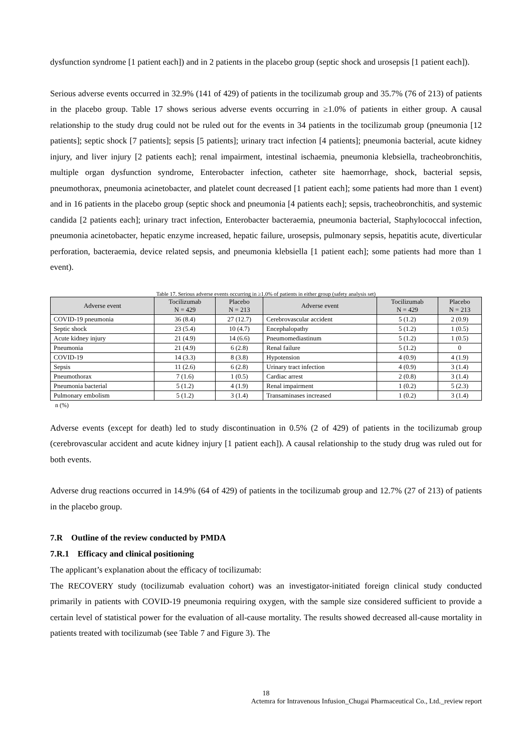dysfunction syndrome [1 patient each]) and in 2 patients in the placebo group (septic shock and urosepsis [1 patient each]).
Serious adverse events occurred in 32.9% (141 of 429) of patients in the tocilizumab group and 35.7% (76 of 213) of patients in the placebo group. Table 17 shows serious adverse events occurring in ≥1.0% of patients in either group. A causal relationship to the study drug could not be ruled out for the events in 34 patients in the tocilizumab group (pneumonia [12 patients]; septic shock [7 patients]; sepsis [5 patients]; urinary tract infection [4 patients]; pneumonia bacterial, acute kidney injury, and liver injury [2 patients each]; renal impairment, intestinal ischaemia, pneumonia klebsiella, tracheobronchitis, multiple organ dysfunction syndrome, Enterobacter infection, catheter site haemorrhage, shock, bacterial sepsis, pneumothorax, pneumonia acinetobacter, and platelet count decreased [1 patient each]; some patients had more than 1 event) and in 16 patients in the placebo group (septic shock and pneumonia [4 patients each]; sepsis, tracheobronchitis, and systemic candida [2 patients each]; urinary tract infection, Enterobacter bacteraemia, pneumonia bacterial, Staphylococcal infection, pneumonia acinetobacter, hepatic enzyme increased, hepatic failure, urosepsis, pulmonary sepsis, hepatitis acute, diverticular perforation, bacteraemia, device related sepsis, and pneumonia klebsiella [1 patient each]; some patients had more than 1 event).
Table 17. Serious adverse events occurring in ≥1.0% of patients in either group (safety analysis set)
| Adverse event | Tocilizumab N = 429 | Placebo N = 213 | Adverse event | Tocilizumab N = 429 | Placebo N = 213 |
| --- | --- | --- | --- | --- | --- |
| COVID-19 pneumonia | 36 (8.4) | 27 (12.7) | Cerebrovascular accident | 5 (1.2) | 2 (0.9) |
| Septic shock | 23 (5.4) | 10 (4.7) | Encephalopathy | 5 (1.2) | 1 (0.5) |
| Acute kidney injury | 21 (4.9) | 14 (6.6) | Pneumomediastinum | 5 (1.2) | 1 (0.5) |
| Pneumonia | 21 (4.9) | 6 (2.8) | Renal failure | 5 (1.2) | 0 |
| COVID-19 | 14 (3.3) | 8 (3.8) | Hypotension | 4 (0.9) | 4 (1.9) |
| Sepsis | 11 (2.6) | 6 (2.8) | Urinary tract infection | 4 (0.9) | 3 (1.4) |
| Pneumothorax | 7 (1.6) | 1 (0.5) | Cardiac arrest | 2 (0.8) | 3 (1.4) |
| Pneumonia bacterial | 5 (1.2) | 4 (1.9) | Renal impairment | 1 (0.2) | 5 (2.3) |
| Pulmonary embolism | 5 (1.2) | 3 (1.4) | Transaminases increased | 1 (0.2) | 3 (1.4) |
n (%)
Adverse events (except for death) led to study discontinuation in 0.5% (2 of 429) of patients in the tocilizumab group (cerebrovascular accident and acute kidney injury [1 patient each]). A causal relationship to the study drug was ruled out for both events.
Adverse drug reactions occurred in 14.9% (64 of 429) of patients in the tocilizumab group and 12.7% (27 of 213) of patients in the placebo group.
7.R Outline of the review conducted by PMDA
7.R.1 Efficacy and clinical positioning
The applicant’s explanation about the efficacy of tocilizumab:
The RECOVERY study (tocilizumab evaluation cohort) was an investigator-initiated foreign clinical study conducted primarily in patients with COVID-19 pneumonia requiring oxygen, with the sample size considered sufficient to provide a certain level of statistical power for the evaluation of all-cause mortality. The results showed decreased all-cause mortality in patients treated with tocilizumab (see Table 7 and Figure 3). The
18
Actemra for Intravenous Infusion_Chugai Pharmaceutical Co., Ltd._review report